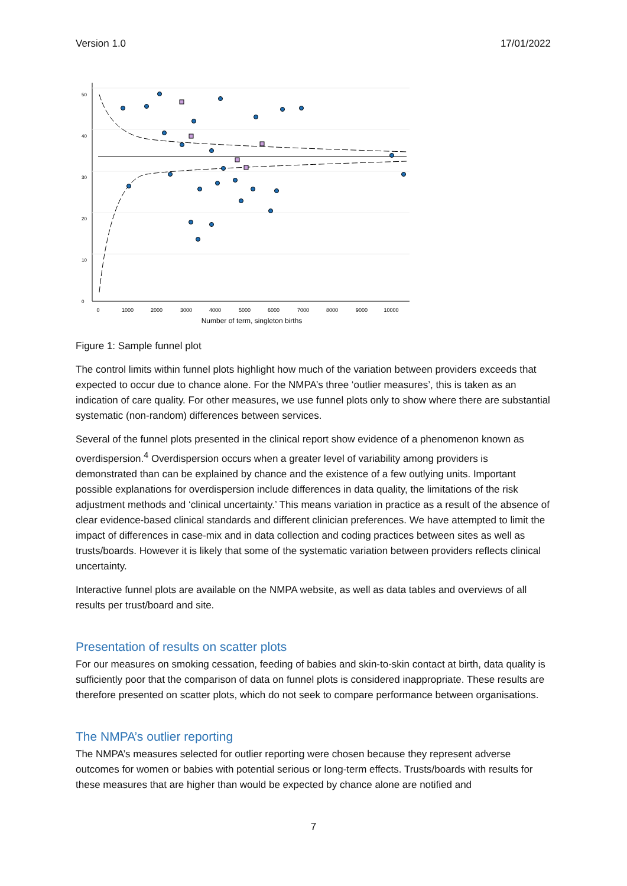Version 1.0 17/01/2022
0
10
20
30
40
50
0
1000
2000
3000
4000
5000
6000
7000
8000
9000
10000
Number of term, singleton births
Figure 1: Sample funnel plot
The control limits within funnel plots highlight how much of the variation between providers exceeds that expected to occur due to chance alone. For the NMPA’s three ‘outlier measures’, this is taken as an indication of care quality. For other measures, we use funnel plots only to show where there are substantial systematic (non-random) differences between services.
Several of the funnel plots presented in the clinical report show evidence of a phenomenon known as overdispersion.<sup>4</sup> Overdispersion occurs when a greater level of variability among providers is demonstrated than can be explained by chance and the existence of a few outlying units. Important possible explanations for overdispersion include differences in data quality, the limitations of the risk adjustment methods and ‘clinical uncertainty.’ This means variation in practice as a result of the absence of clear evidence-based clinical standards and different clinician preferences. We have attempted to limit the impact of differences in case-mix and in data collection and coding practices between sites as well as trusts/boards. However it is likely that some of the systematic variation between providers reflects clinical uncertainty.
Interactive funnel plots are available on the NMPA website, as well as data tables and overviews of all results per trust/board and site.
Presentation of results on scatter plots
For our measures on smoking cessation, feeding of babies and skin-to-skin contact at birth, data quality is sufficiently poor that the comparison of data on funnel plots is considered inappropriate. These results are therefore presented on scatter plots, which do not seek to compare performance between organisations.
The NMPA’s outlier reporting
The NMPA’s measures selected for outlier reporting were chosen because they represent adverse outcomes for women or babies with potential serious or long-term effects. Trusts/boards with results for these measures that are higher than would be expected by chance alone are notified and
7